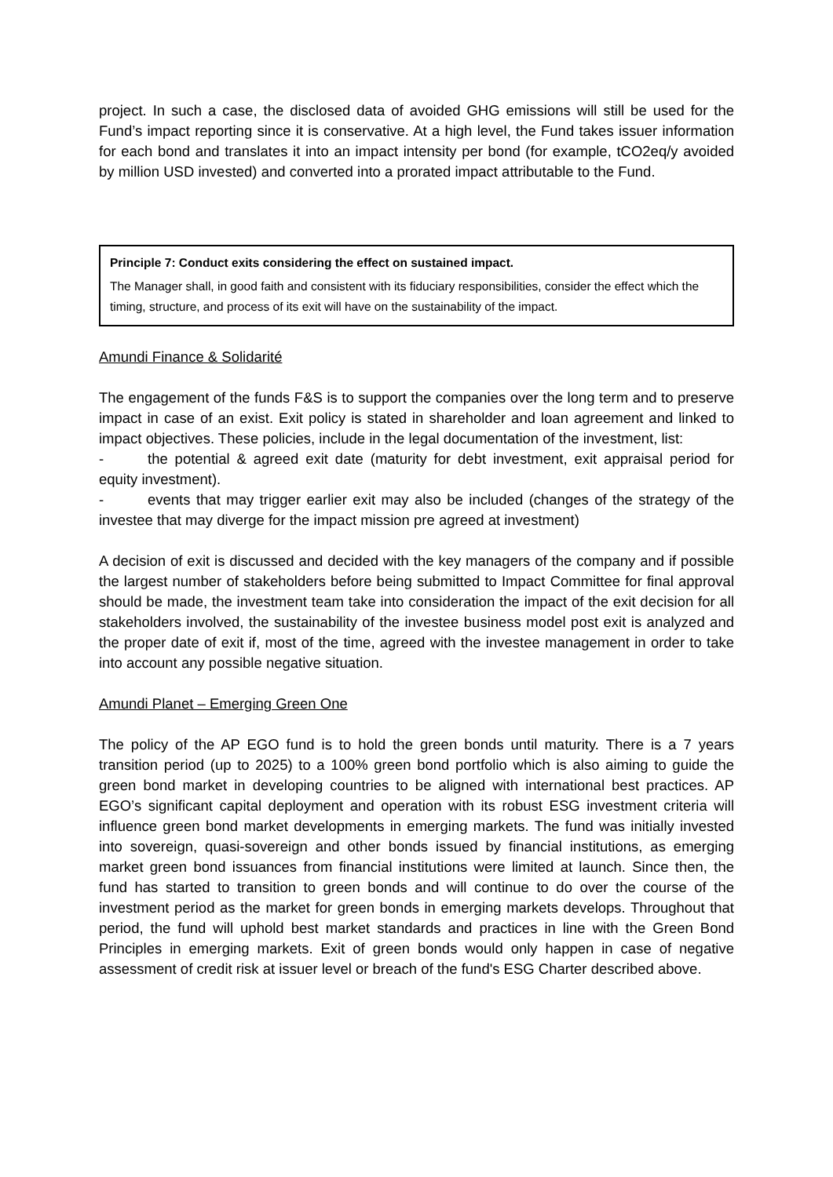project. In such a case, the disclosed data of avoided GHG emissions will still be used for the Fund’s impact reporting since it is conservative. At a high level, the Fund takes issuer information for each bond and translates it into an impact intensity per bond (for example, tCO2eq/y avoided by million USD invested) and converted into a prorated impact attributable to the Fund.
Principle 7: Conduct exits considering the effect on sustained impact.
The Manager shall, in good faith and consistent with its fiduciary responsibilities, consider the effect which the timing, structure, and process of its exit will have on the sustainability of the impact.
Amundi Finance & Solidarité
The engagement of the funds F&S is to support the companies over the long term and to preserve impact in case of an exist. Exit policy is stated in shareholder and loan agreement and linked to impact objectives. These policies, include in the legal documentation of the investment, list:
- the potential & agreed exit date (maturity for debt investment, exit appraisal period for equity investment).
- events that may trigger earlier exit may also be included (changes of the strategy of the investee that may diverge for the impact mission pre agreed at investment)
A decision of exit is discussed and decided with the key managers of the company and if possible the largest number of stakeholders before being submitted to Impact Committee for final approval should be made, the investment team take into consideration the impact of the exit decision for all stakeholders involved, the sustainability of the investee business model post exit is analyzed and the proper date of exit if, most of the time, agreed with the investee management in order to take into account any possible negative situation.
Amundi Planet – Emerging Green One
The policy of the AP EGO fund is to hold the green bonds until maturity. There is a 7 years transition period (up to 2025) to a 100% green bond portfolio which is also aiming to guide the green bond market in developing countries to be aligned with international best practices. AP EGO’s significant capital deployment and operation with its robust ESG investment criteria will influence green bond market developments in emerging markets. The fund was initially invested into sovereign, quasi-sovereign and other bonds issued by financial institutions, as emerging market green bond issuances from financial institutions were limited at launch. Since then, the fund has started to transition to green bonds and will continue to do over the course of the investment period as the market for green bonds in emerging markets develops. Throughout that period, the fund will uphold best market standards and practices in line with the Green Bond Principles in emerging markets. Exit of green bonds would only happen in case of negative assessment of credit risk at issuer level or breach of the fund's ESG Charter described above.